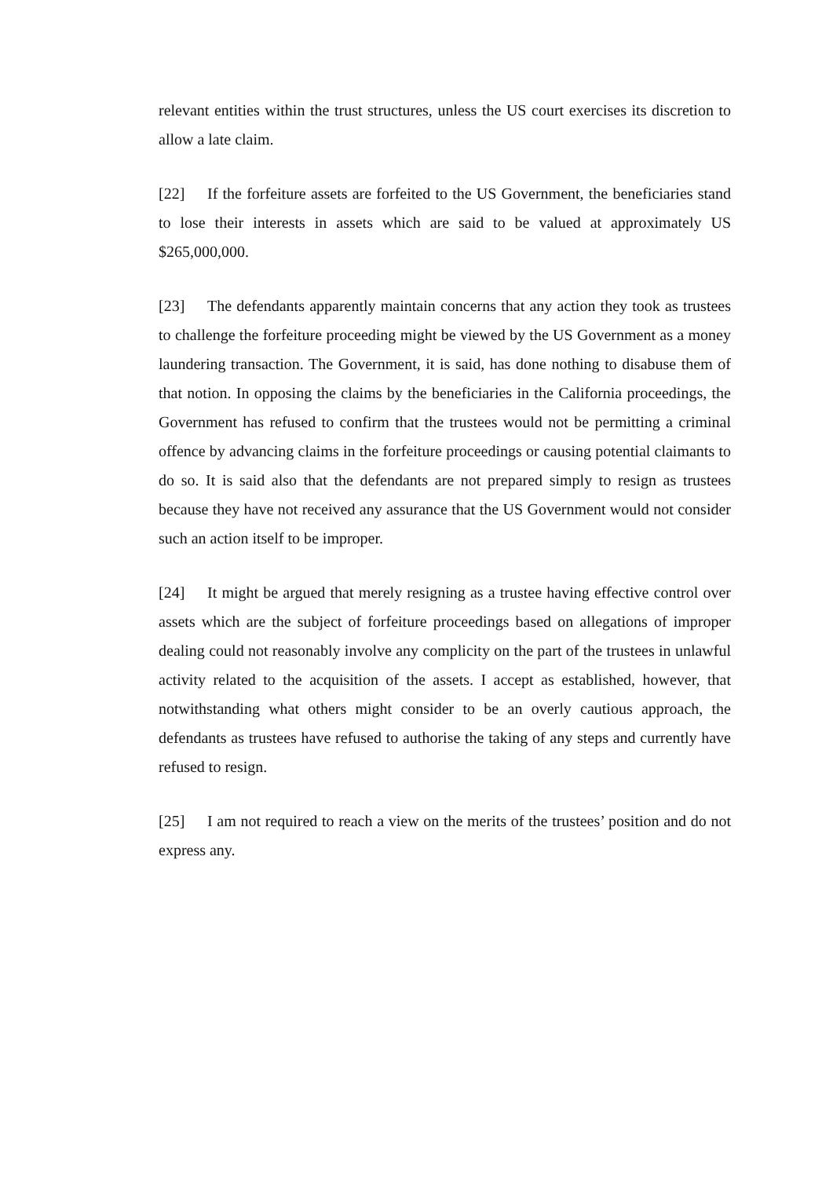relevant entities within the trust structures, unless the US court exercises its discretion to allow a late claim.
[22] If the forfeiture assets are forfeited to the US Government, the beneficiaries stand to lose their interests in assets which are said to be valued at approximately US $265,000,000.
[23] The defendants apparently maintain concerns that any action they took as trustees to challenge the forfeiture proceeding might be viewed by the US Government as a money laundering transaction. The Government, it is said, has done nothing to disabuse them of that notion. In opposing the claims by the beneficiaries in the California proceedings, the Government has refused to confirm that the trustees would not be permitting a criminal offence by advancing claims in the forfeiture proceedings or causing potential claimants to do so. It is said also that the defendants are not prepared simply to resign as trustees because they have not received any assurance that the US Government would not consider such an action itself to be improper.
[24] It might be argued that merely resigning as a trustee having effective control over assets which are the subject of forfeiture proceedings based on allegations of improper dealing could not reasonably involve any complicity on the part of the trustees in unlawful activity related to the acquisition of the assets. I accept as established, however, that notwithstanding what others might consider to be an overly cautious approach, the defendants as trustees have refused to authorise the taking of any steps and currently have refused to resign.
[25] I am not required to reach a view on the merits of the trustees’ position and do not express any.